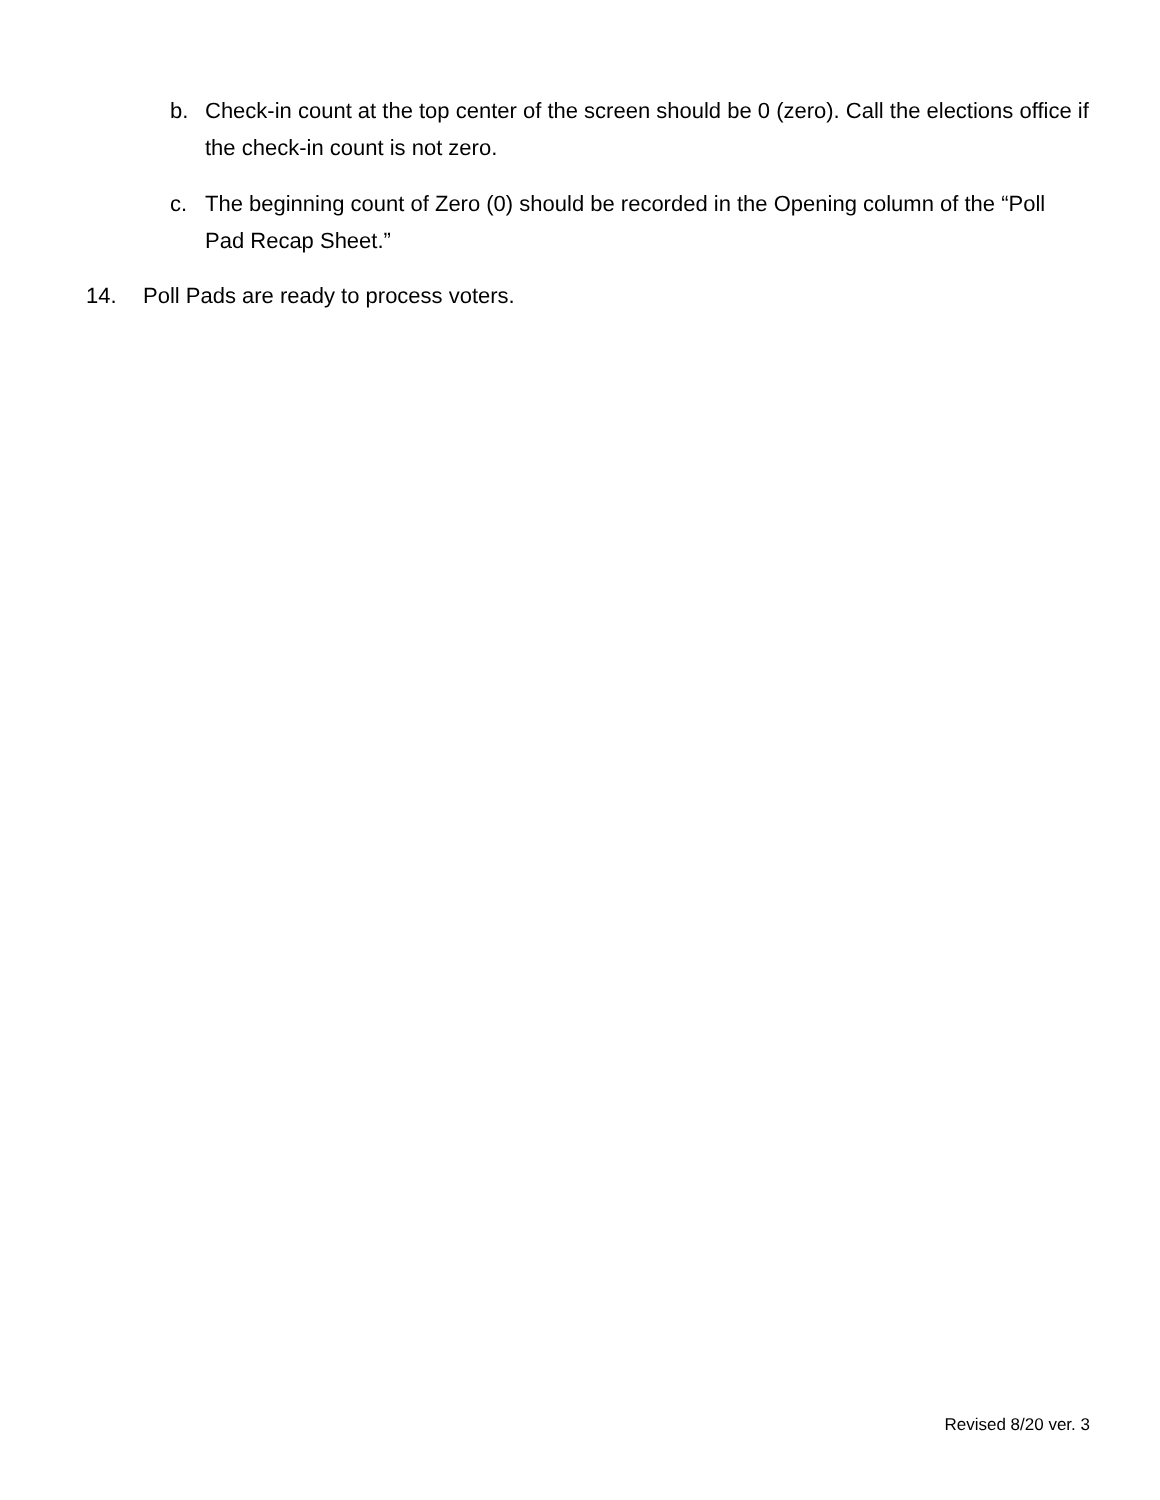b. Check-in count at the top center of the screen should be 0 (zero). Call the elections office if the check-in count is not zero.
c. The beginning count of Zero (0) should be recorded in the Opening column of the “Poll Pad Recap Sheet.”
14. Poll Pads are ready to process voters.
Revised 8/20 ver. 3